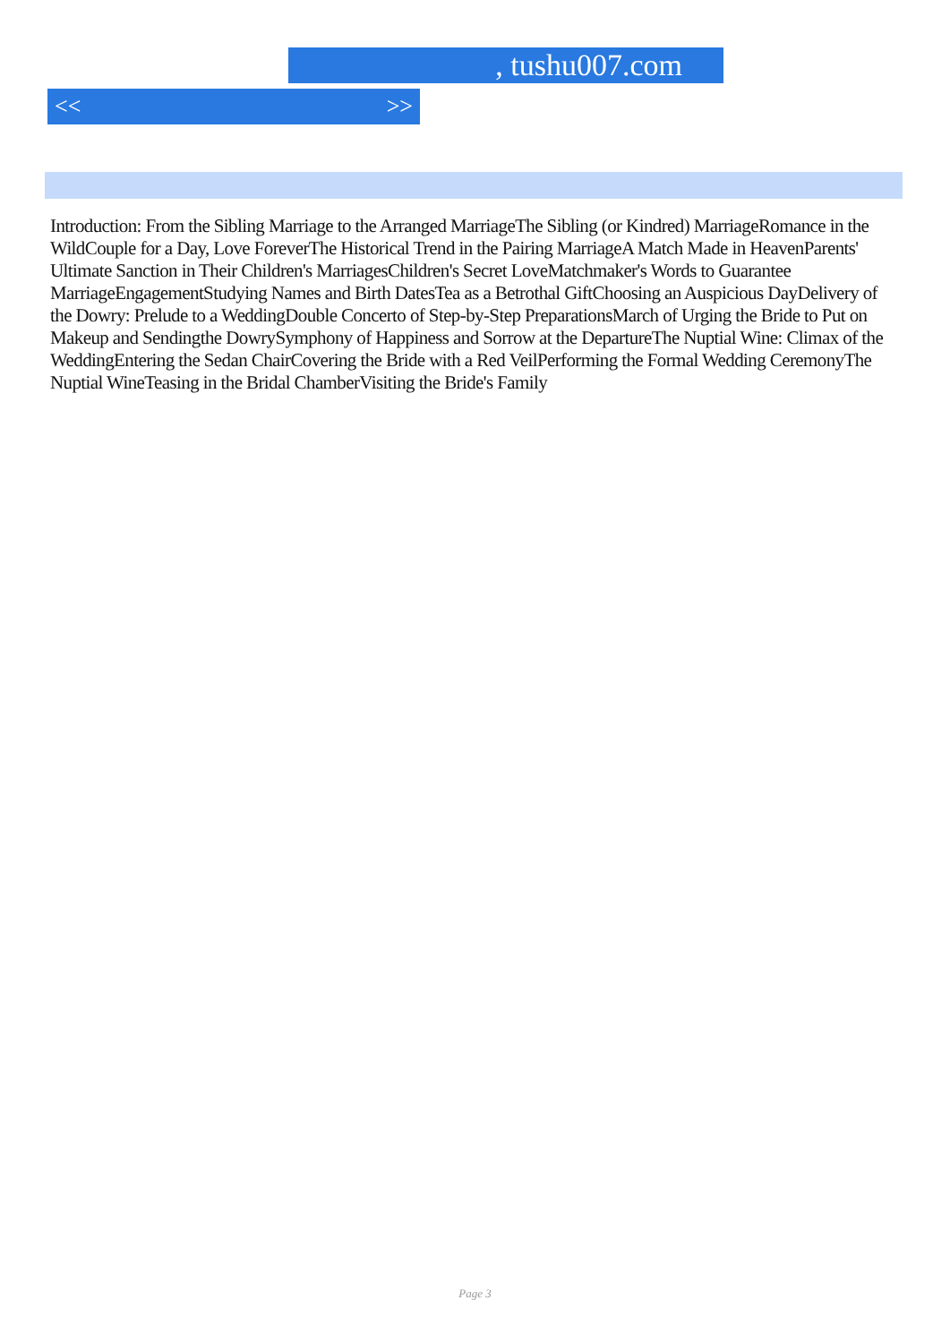, tushu007.com
<< >>
Introduction: From the Sibling Marriage to the Arranged MarriageThe Sibling (or Kindred) MarriageRomance in the WildCouple for a Day, Love ForeverThe Historical Trend in the Pairing MarriageA Match Made in HeavenParents' Ultimate Sanction in Their Children's MarriagesChildren's Secret LoveMatchmaker's Words to Guarantee MarriageEngagementStudying Names and Birth DatesTea as a Betrothal GiftChoosing an Auspicious DayDelivery of the Dowry: Prelude to a WeddingDouble Concerto of Step-by-Step PreparationsMarch of Urging the Bride to Put on Makeup and Sendingthe DowrySymphony of Happiness and Sorrow at the DepartureThe Nuptial Wine: Climax of the WeddingEntering the Sedan ChairCovering the Bride with a Red VeilPerforming the Formal Wedding CeremonyThe Nuptial WineTeasing in the Bridal ChamberVisiting the Bride's Family
Page 3